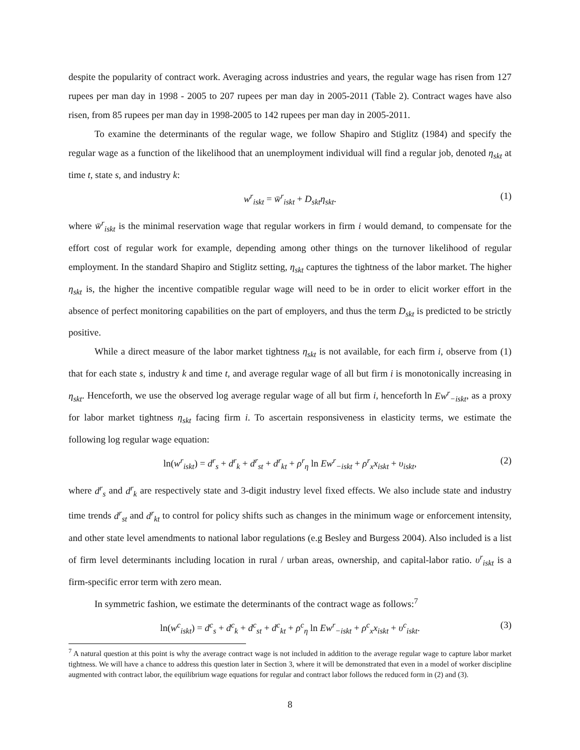despite the popularity of contract work. Averaging across industries and years, the regular wage has risen from 127 rupees per man day in 1998 - 2005 to 207 rupees per man day in 2005-2011 (Table 2). Contract wages have also risen, from 85 rupees per man day in 1998-2005 to 142 rupees per man day in 2005-2011.
To examine the determinants of the regular wage, we follow Shapiro and Stiglitz (1984) and specify the regular wage as a function of the likelihood that an unemployment individual will find a regular job, denoted η<sub>skt</sub> at time t, state s, and industry k:
w<sup>r</sup><sub>iskt</sub> = w̄<sup>r</sup><sub>iskt</sub> + D<sub>skt</sub>η<sub>skt</sub>. (1)
where w̄<sup>r</sup><sub>iskt</sub> is the minimal reservation wage that regular workers in firm i would demand, to compensate for the effort cost of regular work for example, depending among other things on the turnover likelihood of regular employment. In the standard Shapiro and Stiglitz setting, η<sub>skt</sub> captures the tightness of the labor market. The higher η<sub>skt</sub> is, the higher the incentive compatible regular wage will need to be in order to elicit worker effort in the absence of perfect monitoring capabilities on the part of employers, and thus the term D<sub>skt</sub> is predicted to be strictly positive.
While a direct measure of the labor market tightness η<sub>skt</sub> is not available, for each firm i, observe from (1) that for each state s, industry k and time t, and average regular wage of all but firm i is monotonically increasing in η<sub>skt</sub>. Henceforth, we use the observed log average regular wage of all but firm i, henceforth ln Ew<sup>r</sup><sub>−iskt</sub>, as a proxy for labor market tightness η<sub>skt</sub> facing firm i. To ascertain responsiveness in elasticity terms, we estimate the following log regular wage equation:
ln(w<sup>r</sup><sub>iskt</sub>) = d<sup>r</sup><sub>s</sub> + d<sup>r</sup><sub>k</sub> + d<sup>r</sup><sub>st</sub> + d<sup>r</sup><sub>kt</sub> + ρ<sup>r</sup><sub>η</sub> ln Ew<sup>r</sup><sub>−iskt</sub> + ρ<sup>r</sup><sub>x</sub>x<sub>iskt</sub> + υ<sub>iskt</sub>, (2)
where d<sup>r</sup><sub>s</sub> and d<sup>r</sup><sub>k</sub> are respectively state and 3-digit industry level fixed effects. We also include state and industry time trends d<sup>r</sup><sub>st</sub> and d<sup>r</sup><sub>kt</sub> to control for policy shifts such as changes in the minimum wage or enforcement intensity, and other state level amendments to national labor regulations (e.g Besley and Burgess 2004). Also included is a list of firm level determinants including location in rural / urban areas, ownership, and capital-labor ratio. υ<sup>r</sup><sub>iskt</sub> is a firm-specific error term with zero mean.
In symmetric fashion, we estimate the determinants of the contract wage as follows:<sup>7</sup>
ln(w<sup>c</sup><sub>iskt</sub>) = d<sup>c</sup><sub>s</sub> + d<sup>c</sup><sub>k</sub> + d<sup>c</sup><sub>st</sub> + d<sup>c</sup><sub>kt</sub> + ρ<sup>c</sup><sub>η</sub> ln Ew<sup>r</sup><sub>−iskt</sub> + ρ<sup>c</sup><sub>x</sub>x<sub>iskt</sub> + υ<sup>c</sup><sub>iskt</sub>. (3)
<sup>7</sup> A natural question at this point is why the average contract wage is not included in addition to the average regular wage to capture labor market tightness. We will have a chance to address this question later in Section 3, where it will be demonstrated that even in a model of worker discipline augmented with contract labor, the equilibrium wage equations for regular and contract labor follows the reduced form in (2) and (3).
8